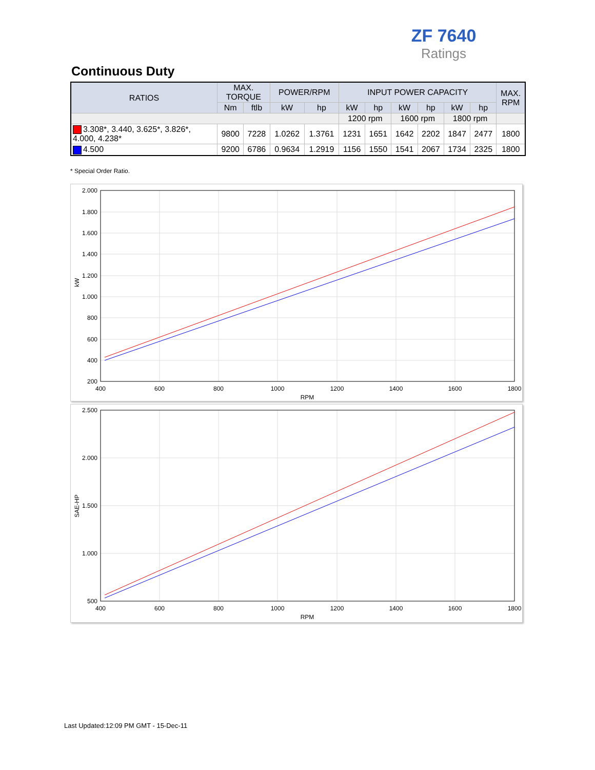ZF 7640
Ratings
Continuous Duty
| RATIOS | MAX. TORQUE | | POWER/RPM | | INPUT POWER CAPACITY | | | | | | MAX. RPM |
| --- | --- | --- | --- | --- | --- | --- | --- | --- | --- | --- | --- |
| | Nm | ftlb | kW | hp | kW | hp | kW | hp | kW | hp | |
| | | | | | 1200 rpm | | 1600 rpm | | 1800 rpm | | |
| 3.308*, 3.440, 3.625*, 3.826*, 4.000, 4.238* | 9800 | 7228 | 1.0262 | 1.3761 | 1231 | 1651 | 1642 | 2202 | 1847 | 2477 | 1800 |
| 4.500 | 9200 | 6786 | 0.9634 | 1.2919 | 1156 | 1550 | 1541 | 2067 | 1734 | 2325 | 1800 |
* Special Order Ratio.
2.000
1.800
1.600
1.400
1.200
1.000
800
600
400
200
400
600
800
1000
1200
1400
1600
1800
RPM
kW
2.500
2.000
1.500
1.000
500
400
600
800
1000
1200
1400
1600
1800
RPM
SAE-HP
Last Updated:12:09 PM GMT - 15-Dec-11